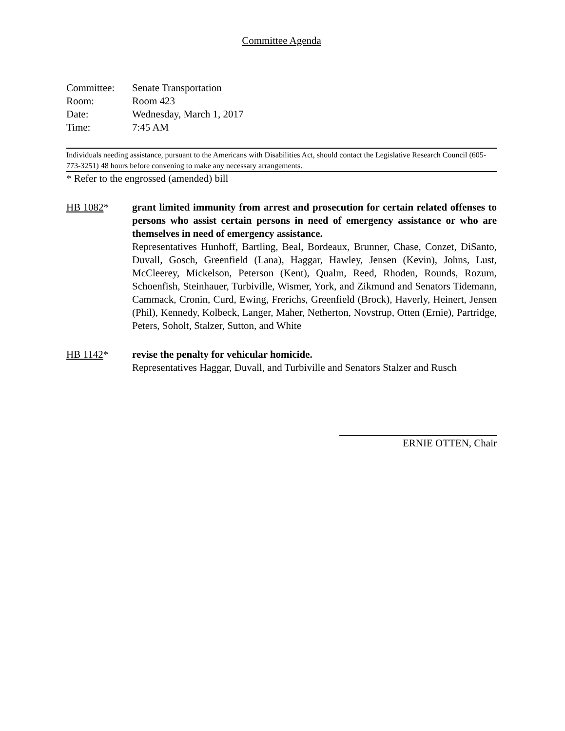Committee Agenda
| Committee: | Senate Transportation |
| Room: | Room 423 |
| Date: | Wednesday, March 1, 2017 |
| Time: | 7:45 AM |
Individuals needing assistance, pursuant to the Americans with Disabilities Act, should contact the Legislative Research Council (605-773-3251) 48 hours before convening to make any necessary arrangements.
* Refer to the engrossed (amended) bill
HB 1082* grant limited immunity from arrest and prosecution for certain related offenses to persons who assist certain persons in need of emergency assistance or who are themselves in need of emergency assistance.
Representatives Hunhoff, Bartling, Beal, Bordeaux, Brunner, Chase, Conzet, DiSanto, Duvall, Gosch, Greenfield (Lana), Haggar, Hawley, Jensen (Kevin), Johns, Lust, McCleerey, Mickelson, Peterson (Kent), Qualm, Reed, Rhoden, Rounds, Rozum, Schoenfish, Steinhauer, Turbiville, Wismer, York, and Zikmund and Senators Tidemann, Cammack, Cronin, Curd, Ewing, Frerichs, Greenfield (Brock), Haverly, Heinert, Jensen (Phil), Kennedy, Kolbeck, Langer, Maher, Netherton, Novstrup, Otten (Ernie), Partridge, Peters, Soholt, Stalzer, Sutton, and White
HB 1142* revise the penalty for vehicular homicide.
Representatives Haggar, Duvall, and Turbiville and Senators Stalzer and Rusch
ERNIE OTTEN, Chair